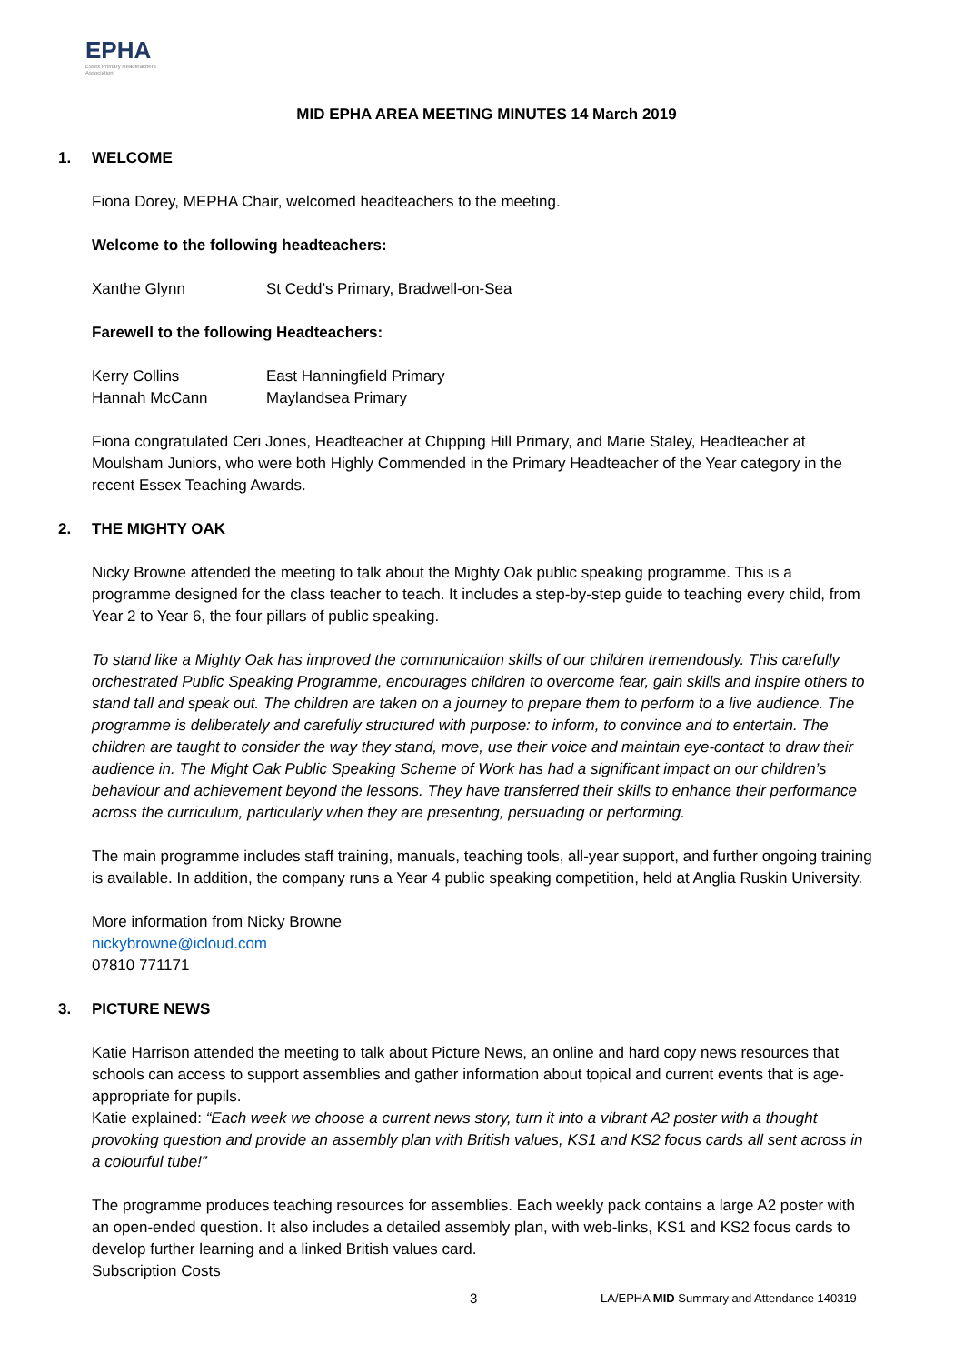EPHA
Essex Primary Headteachers' Association
MID EPHA AREA MEETING MINUTES 14 March 2019
1. WELCOME
Fiona Dorey, MEPHA Chair, welcomed headteachers to the meeting.
Welcome to the following headteachers:
| Xanthe Glynn | St Cedd’s Primary, Bradwell-on-Sea |
Farewell to the following Headteachers:
| Kerry Collins | East Hanningfield Primary |
| Hannah McCann | Maylandsea Primary |
Fiona congratulated Ceri Jones, Headteacher at Chipping Hill Primary, and Marie Staley, Headteacher at Moulsham Juniors, who were both Highly Commended in the Primary Headteacher of the Year category in the recent Essex Teaching Awards.
2. THE MIGHTY OAK
Nicky Browne attended the meeting to talk about the Mighty Oak public speaking programme. This is a programme designed for the class teacher to teach. It includes a step-by-step guide to teaching every child, from Year 2 to Year 6, the four pillars of public speaking.
To stand like a Mighty Oak has improved the communication skills of our children tremendously. This carefully orchestrated Public Speaking Programme, encourages children to overcome fear, gain skills and inspire others to stand tall and speak out. The children are taken on a journey to prepare them to perform to a live audience. The programme is deliberately and carefully structured with purpose: to inform, to convince and to entertain. The children are taught to consider the way they stand, move, use their voice and maintain eye-contact to draw their audience in. The Might Oak Public Speaking Scheme of Work has had a significant impact on our children’s behaviour and achievement beyond the lessons. They have transferred their skills to enhance their performance across the curriculum, particularly when they are presenting, persuading or performing.
The main programme includes staff training, manuals, teaching tools, all-year support, and further ongoing training is available. In addition, the company runs a Year 4 public speaking competition, held at Anglia Ruskin University.
More information from Nicky Browne
nickybrowne@icloud.com
07810 771171
3. PICTURE NEWS
Katie Harrison attended the meeting to talk about Picture News, an online and hard copy news resources that schools can access to support assemblies and gather information about topical and current events that is age-appropriate for pupils.
Katie explained: “Each week we choose a current news story, turn it into a vibrant A2 poster with a thought provoking question and provide an assembly plan with British values, KS1 and KS2 focus cards all sent across in a colourful tube!”
The programme produces teaching resources for assemblies. Each weekly pack contains a large A2 poster with an open-ended question. It also includes a detailed assembly plan, with web-links, KS1 and KS2 focus cards to develop further learning and a linked British values card.
Subscription Costs
3 LA/EPHA MID Summary and Attendance 140319